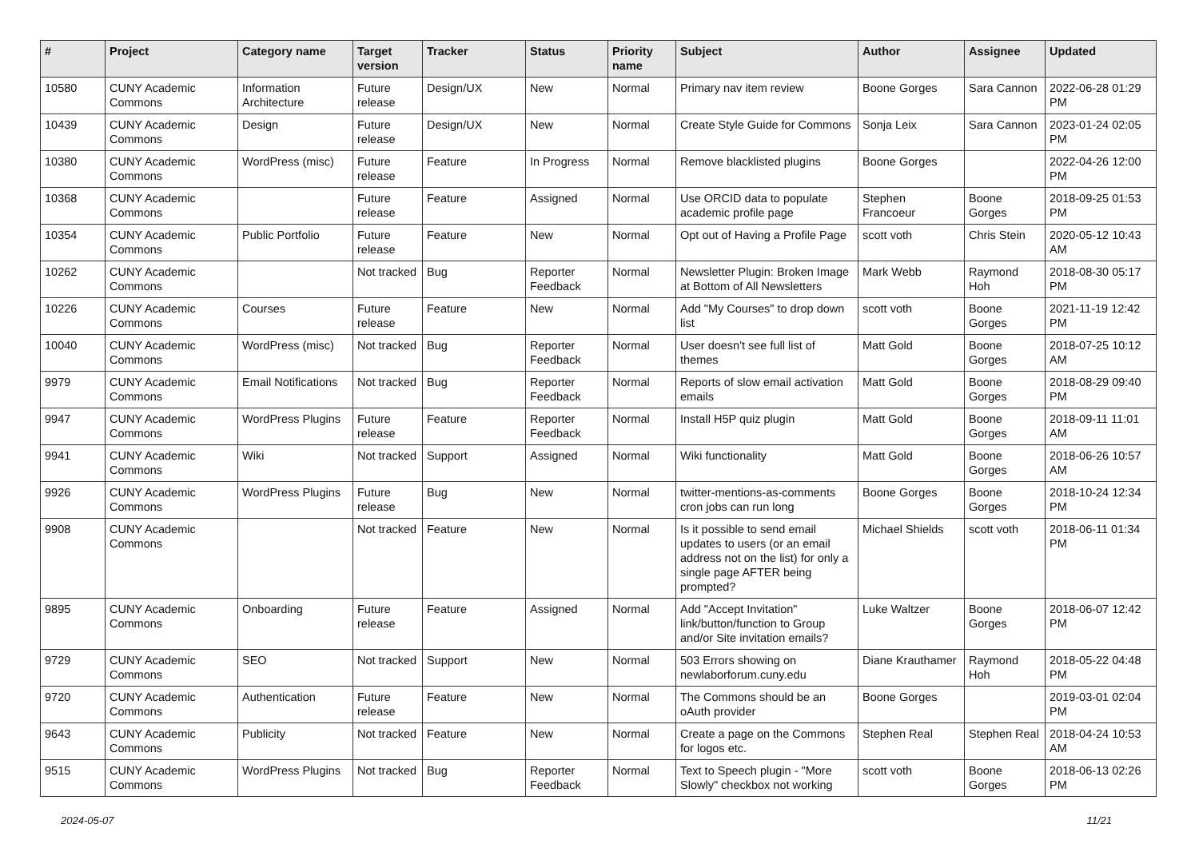| # | Project | Category name | Target version | Tracker | Status | Priority name | Subject | Author | Assignee | Updated |
| --- | --- | --- | --- | --- | --- | --- | --- | --- | --- | --- |
| 10580 | CUNY Academic Commons | Information Architecture | Future release | Design/UX | New | Normal | Primary nav item review | Boone Gorges | Sara Cannon | 2022-06-28 01:29 PM |
| 10439 | CUNY Academic Commons | Design | Future release | Design/UX | New | Normal | Create Style Guide for Commons | Sonja Leix | Sara Cannon | 2023-01-24 02:05 PM |
| 10380 | CUNY Academic Commons | WordPress (misc) | Future release | Feature | In Progress | Normal | Remove blacklisted plugins | Boone Gorges | | 2022-04-26 12:00 PM |
| 10368 | CUNY Academic Commons | | Future release | Feature | Assigned | Normal | Use ORCID data to populate academic profile page | Stephen Francoeur | Boone Gorges | 2018-09-25 01:53 PM |
| 10354 | CUNY Academic Commons | Public Portfolio | Future release | Feature | New | Normal | Opt out of Having a Profile Page | scott voth | Chris Stein | 2020-05-12 10:43 AM |
| 10262 | CUNY Academic Commons | | Not tracked | Bug | Reporter Feedback | Normal | Newsletter Plugin: Broken Image at Bottom of All Newsletters | Mark Webb | Raymond Hoh | 2018-08-30 05:17 PM |
| 10226 | CUNY Academic Commons | Courses | Future release | Feature | New | Normal | Add "My Courses" to drop down list | scott voth | Boone Gorges | 2021-11-19 12:42 PM |
| 10040 | CUNY Academic Commons | WordPress (misc) | Not tracked | Bug | Reporter Feedback | Normal | User doesn't see full list of themes | Matt Gold | Boone Gorges | 2018-07-25 10:12 AM |
| 9979 | CUNY Academic Commons | Email Notifications | Not tracked | Bug | Reporter Feedback | Normal | Reports of slow email activation emails | Matt Gold | Boone Gorges | 2018-08-29 09:40 PM |
| 9947 | CUNY Academic Commons | WordPress Plugins | Future release | Feature | Reporter Feedback | Normal | Install H5P quiz plugin | Matt Gold | Boone Gorges | 2018-09-11 11:01 AM |
| 9941 | CUNY Academic Commons | Wiki | Not tracked | Support | Assigned | Normal | Wiki functionality | Matt Gold | Boone Gorges | 2018-06-26 10:57 AM |
| 9926 | CUNY Academic Commons | WordPress Plugins | Future release | Bug | New | Normal | twitter-mentions-as-comments cron jobs can run long | Boone Gorges | Boone Gorges | 2018-10-24 12:34 PM |
| 9908 | CUNY Academic Commons | | Not tracked | Feature | New | Normal | Is it possible to send email updates to users (or an email address not on the list) for only a single page AFTER being prompted? | Michael Shields | scott voth | 2018-06-11 01:34 PM |
| 9895 | CUNY Academic Commons | Onboarding | Future release | Feature | Assigned | Normal | Add "Accept Invitation" link/button/function to Group and/or Site invitation emails? | Luke Waltzer | Boone Gorges | 2018-06-07 12:42 PM |
| 9729 | CUNY Academic Commons | SEO | Not tracked | Support | New | Normal | 503 Errors showing on newlaborforum.cuny.edu | Diane Krauthamer | Raymond Hoh | 2018-05-22 04:48 PM |
| 9720 | CUNY Academic Commons | Authentication | Future release | Feature | New | Normal | The Commons should be an oAuth provider | Boone Gorges | | 2019-03-01 02:04 PM |
| 9643 | CUNY Academic Commons | Publicity | Not tracked | Feature | New | Normal | Create a page on the Commons for logos etc. | Stephen Real | Stephen Real | 2018-04-24 10:53 AM |
| 9515 | CUNY Academic Commons | WordPress Plugins | Not tracked | Bug | Reporter Feedback | Normal | Text to Speech plugin - "More Slowly" checkbox not working | scott voth | Boone Gorges | 2018-06-13 02:26 PM |
2024-05-07 11/21